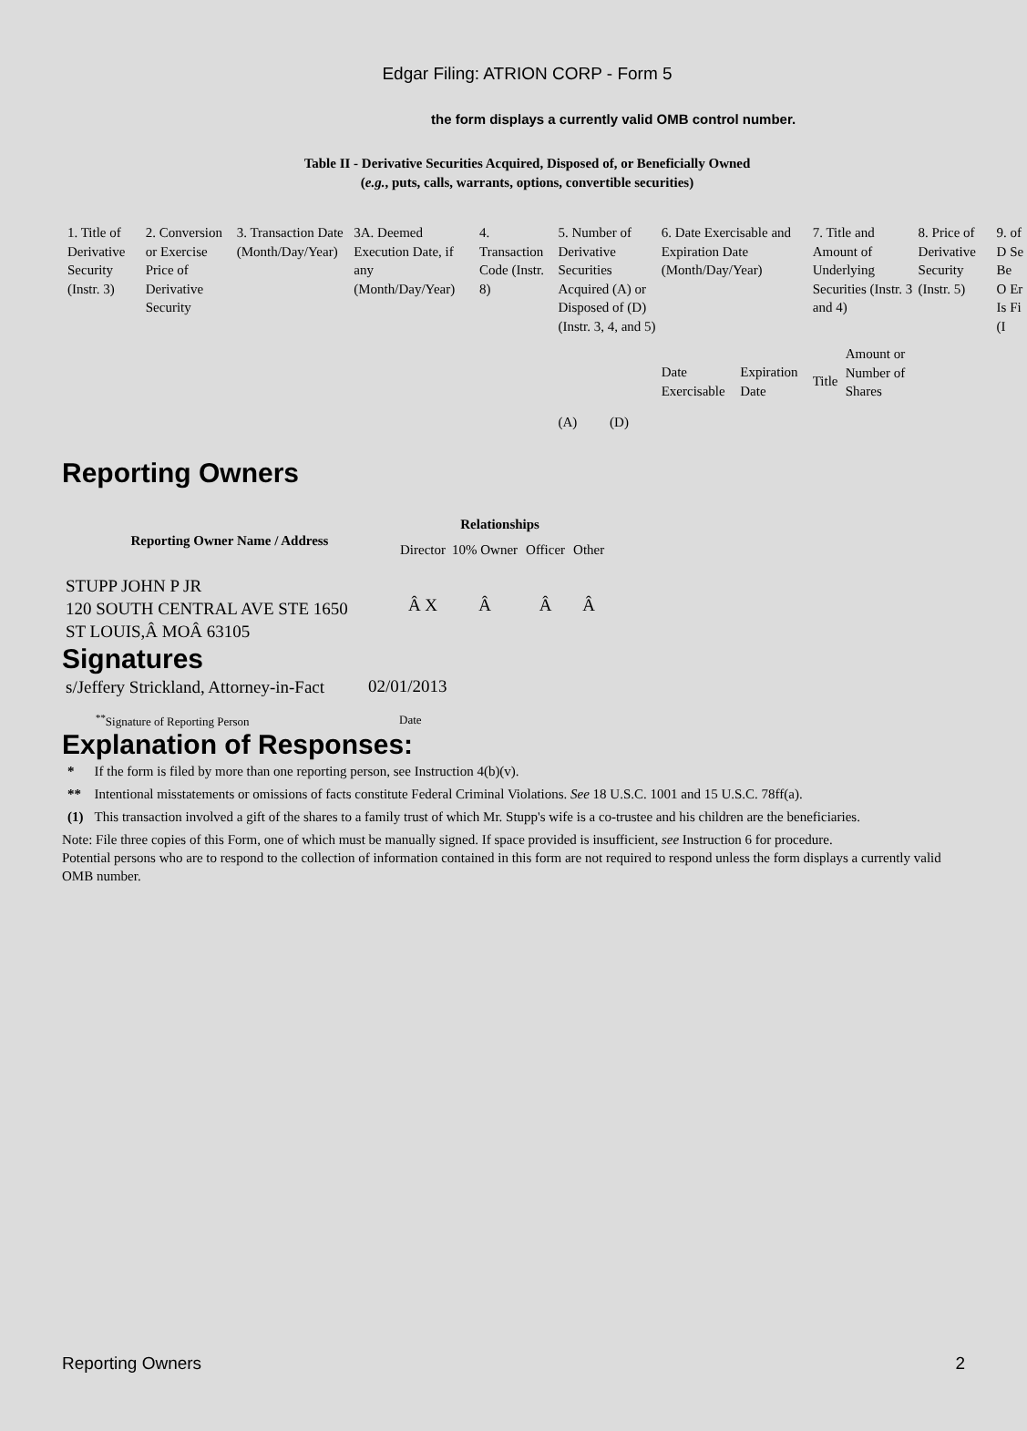Edgar Filing: ATRION CORP - Form 5
the form displays a currently valid OMB control number.
Table II - Derivative Securities Acquired, Disposed of, or Beneficially Owned
(e.g., puts, calls, warrants, options, convertible securities)
| 1. Title of Derivative Security (Instr. 3) | 2. Conversion or Exercise Price of Derivative Security | 3. Transaction Date (Month/Day/Year) | 3A. Deemed Execution Date, if any (Month/Day/Year) | 4. Transaction Code (Instr. 8) | 5. Number of Derivative Securities Acquired (A) or Disposed of (D) (Instr. 3, 4, and 5) | | 6. Date Exercisable and Expiration Date (Month/Day/Year) | | 7. Title and Amount of Underlying Securities (Instr. 3 and 4) | | 8. Price of Derivative Security (Instr. 5) | 9. of D Se Be O Er Is Fi (I |
| | | | | | (A) | (D) | Date Exercisable | Expiration Date | Title | Amount or Number of Shares | | |
Reporting Owners
| Reporting Owner Name / Address | Relationships | | | |
| --- | --- | --- | --- | --- |
| | Director | 10% Owner | Officer | Other |
| STUPP JOHN P JR 120 SOUTH CENTRAL AVE STE 1650 ST LOUIS,Â MOÂ 63105 | Â X | Â | Â | Â |
Signatures
| s/Jeffery Strickland, Attorney-in-Fact | 02/01/2013 |
| <sup>**</sup> Signature of Reporting Person | Date |
Explanation of Responses:
| * | If the form is filed by more than one reporting person, see Instruction 4(b)(v). |
| ** | Intentional misstatements or omissions of facts constitute Federal Criminal Violations. See 18 U.S.C. 1001 and 15 U.S.C. 78ff(a). |
| (1) | This transaction involved a gift of the shares to a family trust of which Mr. Stupp's wife is a co-trustee and his children are the beneficiaries. |
Note: File three copies of this Form, one of which must be manually signed. If space provided is insufficient, see Instruction 6 for procedure.
Potential persons who are to respond to the collection of information contained in this form are not required to respond unless the form displays a currently valid OMB number.
Reporting Owners 2